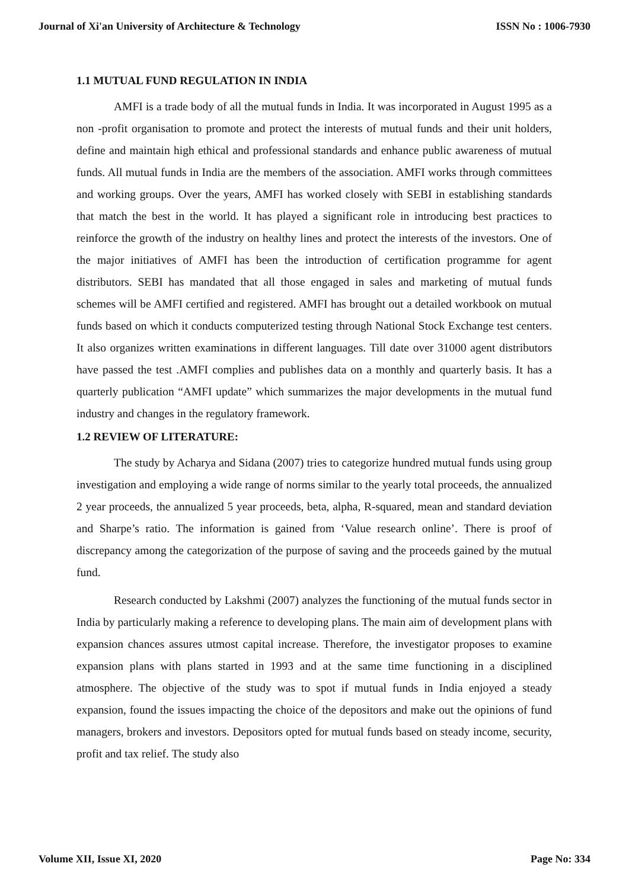Journal of Xi'an University of Architecture & Technology ISSN No : 1006-7930
1.1 MUTUAL FUND REGULATION IN INDIA
AMFI is a trade body of all the mutual funds in India. It was incorporated in August 1995 as a non -profit organisation to promote and protect the interests of mutual funds and their unit holders, define and maintain high ethical and professional standards and enhance public awareness of mutual funds. All mutual funds in India are the members of the association. AMFI works through committees and working groups. Over the years, AMFI has worked closely with SEBI in establishing standards that match the best in the world. It has played a significant role in introducing best practices to reinforce the growth of the industry on healthy lines and protect the interests of the investors. One of the major initiatives of AMFI has been the introduction of certification programme for agent distributors. SEBI has mandated that all those engaged in sales and marketing of mutual funds schemes will be AMFI certified and registered. AMFI has brought out a detailed workbook on mutual funds based on which it conducts computerized testing through National Stock Exchange test centers. It also organizes written examinations in different languages. Till date over 31000 agent distributors have passed the test .AMFI complies and publishes data on a monthly and quarterly basis. It has a quarterly publication “AMFI update” which summarizes the major developments in the mutual fund industry and changes in the regulatory framework.
1.2 REVIEW OF LITERATURE:
The study by Acharya and Sidana (2007) tries to categorize hundred mutual funds using group investigation and employing a wide range of norms similar to the yearly total proceeds, the annualized 2 year proceeds, the annualized 5 year proceeds, beta, alpha, R-squared, mean and standard deviation and Sharpe’s ratio. The information is gained from ‘Value research online’. There is proof of discrepancy among the categorization of the purpose of saving and the proceeds gained by the mutual fund.
Research conducted by Lakshmi (2007) analyzes the functioning of the mutual funds sector in India by particularly making a reference to developing plans. The main aim of development plans with expansion chances assures utmost capital increase. Therefore, the investigator proposes to examine expansion plans with plans started in 1993 and at the same time functioning in a disciplined atmosphere. The objective of the study was to spot if mutual funds in India enjoyed a steady expansion, found the issues impacting the choice of the depositors and make out the opinions of fund managers, brokers and investors. Depositors opted for mutual funds based on steady income, security, profit and tax relief. The study also
Volume XII, Issue XI, 2020 Page No: 334